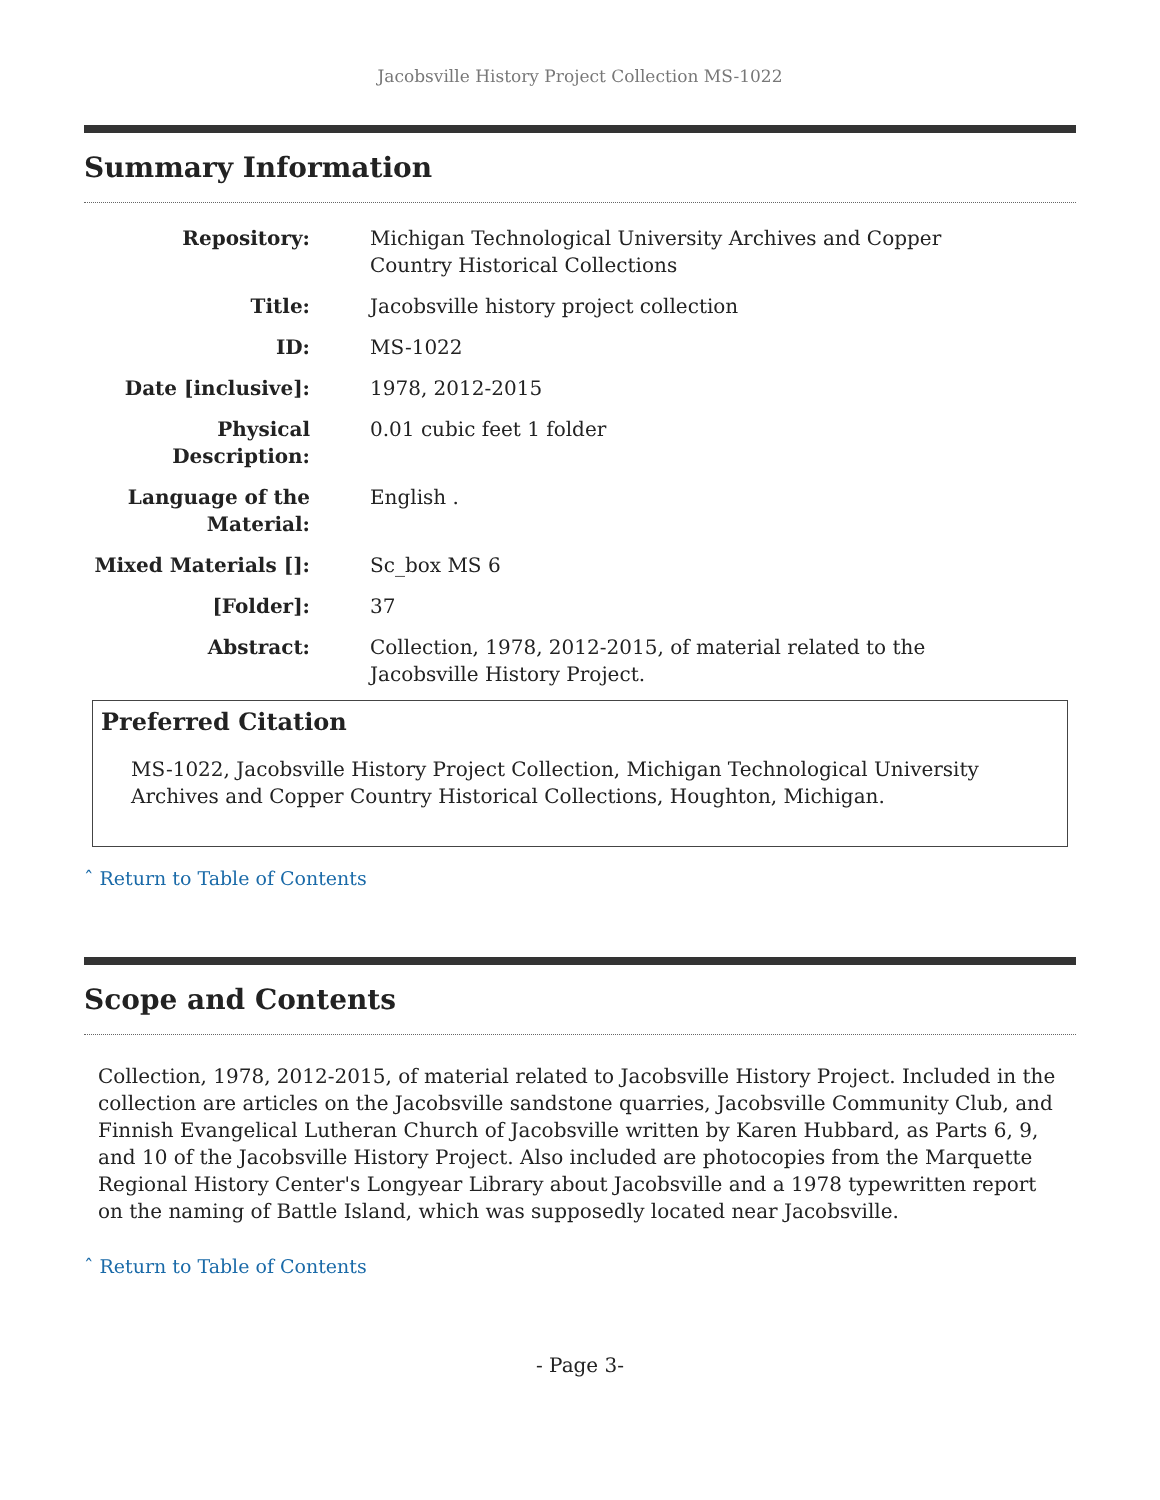Jacobsville History Project Collection MS-1022
Summary Information
| Repository: | Michigan Technological University Archives and Copper Country Historical Collections |
| Title: | Jacobsville history project collection |
| ID: | MS-1022 |
| Date [inclusive]: | 1978, 2012-2015 |
| Physical Description: | 0.01 cubic feet 1 folder |
| Language of the Material: | English . |
| Mixed Materials []: | Sc_box MS 6 |
| [Folder]: | 37 |
| Abstract: | Collection, 1978, 2012-2015, of material related to the Jacobsville History Project. |
Preferred Citation
MS-1022, Jacobsville History Project Collection, Michigan Technological University Archives and Copper Country Historical Collections, Houghton, Michigan.
ˆ Return to Table of Contents
Scope and Contents
Collection, 1978, 2012-2015, of material related to Jacobsville History Project. Included in the collection are articles on the Jacobsville sandstone quarries, Jacobsville Community Club, and Finnish Evangelical Lutheran Church of Jacobsville written by Karen Hubbard, as Parts 6, 9, and 10 of the Jacobsville History Project. Also included are photocopies from the Marquette Regional History Center's Longyear Library about Jacobsville and a 1978 typewritten report on the naming of Battle Island, which was supposedly located near Jacobsville.
ˆ Return to Table of Contents
- Page 3-